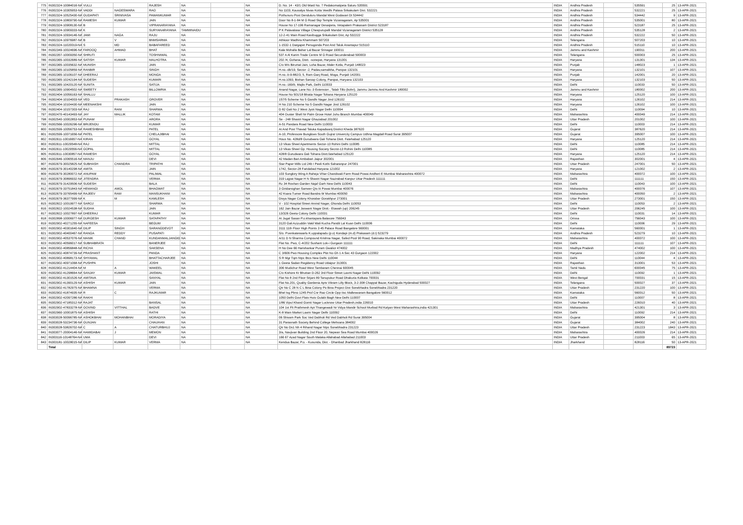| 775 | IN302324-10084016-NA | VULLI | | RAJESH | NA | | NA | D. No. 14 - 43/1 Old Ward No. 7 Pedakomatipeta Saluru 535591 | INDIA | Andhra Pradesh | | 535591 | 25 | 13-APR-2021 |
| 776 | IN302324-10305953-NA | VADDI | NAGESWARA | RAO | NA | | NA | No 1103, Kausalya Nivas Kotta Veedhi Palasa Srikakulam Dist. 532221 | INDIA | Andhra Pradesh | | 532221 | 25 | 13-APR-2021 |
| 777 | IN302324-10525430-NA | GUDAPATI | SRINIVASA | PAWANKUMAR | NA | | NA | Pothunuru Post Denduluru Mandal West Godavari Dt 534442 | INDIA | Andhra Pradesh | | 534442 | 9 | 13-APR-2021 |
| 778 | IN302324-10809790-NA | RAMESH | KUMAR | JAIN | NA | | NA | Door No 8-1-84 M G Road Skp Temple Vizianagaram, Ap 535001 | INDIA | Andhra Pradesh | | 535001 | 80 | 13-APR-2021 |
| 779 | IN302324-10908130-NA | B | | VIPRANARAYANA | NA | | NA | House No 17-196 Ramanagar Desaipeta, Vetapalem Prakasam District 523187 | INDIA | Andhra Pradesh | | 523187 | 25 | 13-APR-2021 |
| 780 | IN302324-10909333-NA | K | | SURYANARAYANA | TAMMINAIDU | | NA | P K Palavalasa Village Cheepurupalli Mandal Vizianagaram District 535128 | INDIA | Andhra Pradesh | | 535128 | 2 | 13-APR-2021 |
| 781 | IN302324-10934146-NA | JAMI | NAGA | RAJU | NA | | NA | 12-2-41 Main Road Kasibugga Srikakulam Dist, Ap 532222 | INDIA | Andhra Pradesh | | 532222 | 50 | 13-APR-2021 |
| 782 | IN302324-10976987-NA | B | V | BNMSARMA | NA | | NA | Athkoor Madhira Khammam 507203 | INDIA | Telangana | | 507203 | 10 | 13-APR-2021 |
| 783 | IN302324-11020019-NA | S | MD | BABAFAREED | NA | | NA | 1-1532-1 Dargapet Penugonda Post And Taluk Anantapur 515110 | INDIA | Andhra Pradesh | | 515110 | 10 | 13-APR-2021 |
| 784 | IN302349-10024696-NA | FAROOQ | AHMAD | BHAT | NA | | NA | Kala Mohalla Bahar Lal Bazar Srinagar 190011 | INDIA | Jammu and Kashmir | | 190011 | 200 | 13-APR-2021 |
| 785 | IN302357-10009350-NA | SHRUTI | | TOSHNIWAL | NA | | NA | 537 A Al Karim Trade Centre M G Road Secunderabad 500003 | INDIA | Telangana | | 500003 | 25 | 13-APR-2021 |
| 786 | IN302365-10032689-NA | SATISH | KUMAR | MALHOTRA | NA | | NA | 202 /4, Gohana, Distt. -sonepat, Haryana 131301 | INDIA | Haryana | | 131301 | 134 | 13-APR-2021 |
| 787 | IN302365-10035632-NA | MUNISH | | JAIN | NA | | NA | C/o M/s Birumal Jain, Loha Bazar, Maler Kotla, Punjab 148023 | INDIA | Punjab | | 148023 | 1 | 13-APR-2021 |
| 788 | IN302365-10105859-NA | RANBIR | | SINGH | NA | | NA | H.no.-db/19, Sector -2, Padav,samalkha, Panipat 132101 | INDIA | Haryana | | 132101 | 107 | 13-APR-2021 |
| 789 | IN302365-10106107-NA | DHEERAJ | | MONGA | NA | | NA | H.no.-b-9-882/3, 5, Ram Ganj Road, Moga, Punjab 142001 | INDIA | Punjab | | 142001 | 20 | 13-APR-2021 |
| 790 | IN302365-10242194-NA | SUDESH | | KUMARI | NA | | NA | H.no.1093, Bishan Saroop Colony, Panipat, Haryana 132103 | INDIA | Haryana | | 132103 | 50 | 13-APR-2021 |
| 791 | IN302365-10420120-NA | SUNITA | | SATIJA | NA | | NA | H.no.-169/b, Majlis Park, Delhi 110033 | INDIA | Delhi | | 110033 | 50 | 13-APR-2021 |
| 792 | IN302365-10904502-NA | SWEETY | | BILLOWRIA | NA | | NA | Anand Nagar, Lane No.-3 Extension , Talab Tillo (bohri), Jammu Jammu And Kashmir 180002 | INDIA | Jammu and Kashmir | | 180002 | 200 | 13-APR-2021 |
| 793 | IN302404-10056163-NA | SHALLU | | | NA | | NA | House No 501/18 Bhatia Nagar Tohana Haryana 125120 | INDIA | Haryana | | 125120 | 100 | 13-APR-2021 |
| 794 | IN302404-10104003-NA | VED | PRAKASH | GROVER | NA | | NA | 157/5 Scheme No 5 Gandhi Nagar Jind 126102 | INDIA | Haryana | | 126102 | 214 | 13-APR-2021 |
| 795 | IN302404-10104430-NA | MEENAKSHI | | JAIN | NA | | NA | H No 210 Scheme No 5 Gandhi Nagar Jind 126102 | INDIA | Haryana | | 126102 | 100 | 13-APR-2021 |
| 796 | IN302404-10157303-NA | RAJ | RANI | SHARMA | NA | | NA | D 82 Gali No 2 West Jyoti Nagar Delhi 110094 | INDIA | Delhi | | 110094 | 10 | 13-APR-2021 |
| 797 | IN302470-40143493-NA | JAY | MALLIK | KOTAM | NA | | NA | 404 Ouster Shell Nr Palm Grove Hotel Juhu Branch Mumbai 400049 | INDIA | Maharashtra | | 400049 | 214 | 13-APR-2021 |
| 798 | IN302540-10002853-NA | PUNAM | | ARORA | NA | | NA | Se - 248 Shastri Nagar Ghaziabad 201002 | INDIA | Uttar Pradesh | | 201002 | 100 | 13-APR-2021 |
| 799 | IN302566-10026296-NA | BRIJENDU | | KUMAR | NA | | NA | A-51 Pandara Road New Delhi 110003 | INDIA | Delhi | | 110003 | 214 | 13-APR-2021 |
| 800 | IN302599-10056753-NA | RAMESHBHAI | | PATEL | NA | | NA | At And Post Thavad Taluka Kapadwanj District Kheda 387620 | INDIA | Gujarat | | 387620 | 214 | 13-APR-2021 |
| 801 | IN302599-10071656-NA | PATEL | | CHELAJIBHAI | NA | | NA | A-10, Professore Bunglows South Gujrat Univercity Campus Udhna Magdall Road Surat 395007 | INDIA | Gujarat | | 395007 | 100 | 13-APR-2021 |
| 802 | IN302611-10016657-NA | KIRAN | | GOYAL | NA | | NA | Hous No. 428d/8 Gurudwara Gali Tohana Distt. Fatehabad 125120 | INDIA | Haryana | | 125120 | 214 | 13-APR-2021 |
| 803 | IN302611-10029548-NA | RAJ | | MITTAL | NA | | NA | 13 Vikas Sheel Apartments Sector-13 Rohini Delhi 110085 | INDIA | Delhi | | 110085 | 214 | 13-APR-2021 |
| 804 | IN302611-10029556-NA | GOPAL | | MITTAL | NA | | NA | 13 Vikas Sheel Gp. Housing Society Secrot-13 Rohini Delhi 110085 | INDIA | Delhi | | 110085 | 214 | 13-APR-2021 |
| 805 | IN302611-10030857-NA | RAMESH | | GOYAL | NA | | NA | 428/8 Gurudwara Gali Tohana Distt.fatehabad 125120 | INDIA | Haryana | | 125120 | 214 | 13-APR-2021 |
| 806 | IN302646-10065516-NA | MANJU | | DEVI | NA | | NA | 42 Madan Bari Ambabari Jaipur 302001 | INDIA | Rajasthan | | 302001 | 4 | 13-APR-2021 |
| 807 | IN302679-30025825-NA | SUBHASH | CHANDRA | TRIPATHI | NA | | NA | Star Paper Mills Ltd 24b I Peeli Kothi Saharanpur 247001 | INDIA | Uttar Pradesh | | 247001 | 50 | 13-APR-2021 |
| 808 | IN302679-30140298-NA | AMITA | | JAIN | NA | | NA | 1742, Sector-28 Faridabad Haryana 121002 | INDIA | Haryana | | 121002 | 2 | 13-APR-2021 |
| 809 | IN302679-30280072-NA | ANUPAM | | PALIWAL | NA | | NA | 103 Sunglory Wing A Raheja Vihar Chandiwali Farm Road Powai Andheri E Mumbai Maharashtra 400072 | INDIA | Maharashtra | | 400072 | 100 | 13-APR-2021 |
| 810 | IN302679-30896932-NA | JITENDRA | | VERMA | NA | | NA | 319 Lajpat Nagar H N Shastri Nagar Nazirabad Kanpur Uttar Pradesh 111111 | INDIA | Delhi | | 111111 | 150 | 13-APR-2021 |
| 811 | IN302679-31429506-NA | SUDESH | | BALA | NA | | NA | Rz 34 Roshan Garden Najaf Garh New Delhi 110043 | INDIA | Delhi | | 110043 | 100 | 13-APR-2021 |
| 812 | IN302679-33751843-NA | HEMANGI | AMOL | BHAGWAT | NA | | NA | 3 Giridarsighan Sameer Qts Iit Powai Mumbai 400076 | INDIA | Maharashtra | | 400076 | 107 | 13-APR-2021 |
| 813 | IN302679-33765499-NA | RAJEEV | RAM | MANSUKHANI | NA | | NA | 42 Ksara Turner Road Bandra W Mumbai 400050 | INDIA | Maharashtra | | 400050 | 2 | 13-APR-2021 |
| 814 | IN302679-36377999-NA | K | M | KAMLESH | NA | | NA | Divya Nagar Colony Khorabar Gorakhpur 273001 | INDIA | Uttar Pradesh | | 273001 | 150 | 13-APR-2021 |
| 815 | IN302822-10019977-NA | SAROJ | | SHARMA | NA | | NA | V - 102 Hospital Street Arvind Nagar, Ghonda Delhi 110053 | INDIA | Delhi | | 110053 | 2 | 13-APR-2021 |
| 816 | IN302822-10024538-NA | SUDHA | | JAIN | NA | | NA | 162 Jain Bazar Jaswant Nagar Distt.- Etawah (up) 206245 | INDIA | Uttar Pradesh | | 206245 | 100 | 13-APR-2021 |
| 817 | IN302822-10027897-NA | DHEERAJ | | KUMAR | NA | | NA | 13/326 Geeta Colony Delhi 110031 | INDIA | Delhi | | 110031 | 14 | 13-APR-2021 |
| 818 | IN302898-10006977-NA | DURGESH | KUMAR | SATAPATHY | NA | | NA | At Jugal Sasan P.o.khantapara Balasore 756043 | INDIA | Orissa | | 756043 | 100 | 13-APR-2021 |
| 819 | IN302902-40271255-NA | NAFEESA | | BEGUM | NA | | NA | 3120 Gali Azizuddin Vakil Wali Kucha Pandit Lal Kuan Delhi 110006 | INDIA | Delhi | | 110006 | 29 | 13-APR-2021 |
| 820 | IN302902-40301640-NA | DILIP | SINGH | SARANGDEVOT | NA | | NA | 3111 11th Floor High Points 3 45 Palace Road Bangalore 560001 | INDIA | Karnataka | | 560001 | 1 | 13-APR-2021 |
| 821 | IN302902-40400467-NA | RANGA | REDDY | PUSAPATI | NA | | NA | S/o. P.venkateswarlu K.uppalapadu (p.o) Kondapi (m.d) Prakasam (d.t) 523279 | INDIA | Andhra Pradesh | | 523279 | 10 | 13-APR-2021 |
| 822 | IN302902-40537076-NA | MANIK | CHAND | KUNDANMALJANGID | NA | | NA | A/11 D N Sharma Compound Krishna Nagar, Safed Pool 90 Road, Sakinaka Mumbai 400072 | INDIA | Maharashtra | | 400072 | 100 | 13-APR-2021 |
| 823 | IN302902-40596017-NA | SUBHABRATA | | BANERJEE | NA | | NA | Flat No. Pwo, C-4/202 Sushant Lok-i Gurgaon 111111 | INDIA | Delhi | | 111111 | 107 | 13-APR-2021 |
| 824 | IN302902-40856848-NA | RICHA | | SAKSENA | NA | | NA | H No Dee 66 Harishankar Puram Gwalior 474002 | INDIA | Madhya Pradesh | | 474002 | 100 | 13-APR-2021 |
| 825 | IN302902-40874739-NA | PRASHANT | | PANDA | NA | | NA | C 3/606 Pwo Housing Complex Plot No Gh 1 A Sec 43 Gurgaon 122002 | INDIA | Haryana | | 122002 | 214 | 13-APR-2021 |
| 826 | IN302902-40898173-NA | SHYAMAL | | BHATTACHARJEE | NA | | NA | S R Mgr Tqm Ntpc Btcs New Delhi 110044 | INDIA | Delhi | | 110044 | 4 | 13-APR-2021 |
| 827 | IN302902-40971068-NA | PUSHPA | | JOSHI | NA | | NA | 1 Geeta Sadan Regidency Road Udaipur 313001 | INDIA | Rajasthan | | 313001 | 53 | 13-APR-2021 |
| 828 | IN302902-41214404-NA | M | A | WAKEEL | NA | | NA | 306 Mudichur Road West Tambaram Chennai 600045 | INDIA | Tamil Nadu | | 600045 | 75 | 13-APR-2021 |
| 829 | IN302902-41298664-NA | SANJAY | KUMAR | JAISWAL | NA | | NA | C/o Kishore Kr Bhuttan D-262 3rd Floor Street Laxmi Nagar Delhi 110092 | INDIA | Delhi | | 110092 | 1 | 13-APR-2021 |
| 830 | IN302902-41301526-NA | AMITAVA | | SANYAL | NA | | NA | Flat No 8 2nd Floor Srijani 89 Tanupukur Road Dhakuria Kolkata 700031 | INDIA | West Bengal | | 700031 | 15 | 13-APR-2021 |
| 831 | IN302902-41390129-NA | ASHISH | KUMAR | JAIN | NA | | NA | Flat No.201, Quality Gardenia Apts Vikram Lilly Block, 3-2-308 Chappal Bazar, Kachiguda Hyderabad 500027 | INDIA | Telangana | | 500027 | 37 | 13-APR-2021 |
| 832 | IN302902-41782975-NA | BHAWNA | | VERMA | NA | | NA | Qtr No C 28 N C L Bina Colony Po Bina Project Dist Sonebhadra Sonebhadra 231220 | INDIA | Uttar Pradesh | | 231220 | 100 | 13-APR-2021 |
| 833 | IN302902-41874935-NA | R | C | RAJKUMAR | NA | | NA | Bhel Isg Pbno 1245 Prof Cnr Rao Circle Opp Iisc Malleswaram Bangalore 560012 | INDIA | Karnataka | | 560012 | 50 | 13-APR-2021 |
| 834 | IN302902-42097286-NA | RAKHI | | | NA | | NA | 1050 Delhi Govt Flats Huts Gulabi Bagh New Delhi 110007 | INDIA | Delhi | | 110007 | 8 | 13-APR-2021 |
| 835 | IN302902-47185312-NA | RAJAT | | BANSAL | NA | | NA | 1/86 Vipul Khand Gomti Nagar Lucknow Uttar Pradesh,india 226010 | INDIA | Uttar Pradesh | | 226010 | 40 | 13-APR-2021 |
| 836 | IN302902-47833278-NA | GOVIND | VITTHAL | BADVE | NA | | NA | 104 1st Flt Prathmesh Apt Thangewadi Nr Vidya Mandir School Murbad Rd Kalyan West Maharashtra,india 421301 | INDIA | Maharashtra | | 421301 | 3 | 13-APR-2021 |
| 837 | IN302960-10001875-NA | ASHISH | | RATHI | NA | | NA | K-8 Main Market Laxmi Nagar Delhi 110092 | INDIA | Delhi | | 110092 | 214 | 13-APR-2021 |
| 838 | IN303028-50096785-NA | ASHOKBHAI | MOHANBHAI | MORADIYA | NA | | NA | 06 Shivam Park Soc Ved Dabholi Rd Ved Dabholi Rd Surat 395004 | INDIA | Gujarat | | 395004 | 8 | 13-APR-2021 |
| 839 | IN303028-53234736-NA | GUNJAN | | CHAUHAN | NA | | NA | 31 Parasnath Society Behind College Mehsana 384002 | INDIA | Gujarat | | 384002 | 240 | 13-APR-2021 |
| 840 | IN303028-53826702-NA | C | A | CHATURBHUJ | NA | | NA | Qtr No Ds1 Nh 4 Rihand Nagar Ntpc Sonebhadra 231223 | INDIA | Uttar Pradesh | | 231223 | 1843 | 13-APR-2021 |
| 841 | IN303077-20004146-NA | HAMIDABAI | J | MEMON | NA | | NA | 3/a, Navjivan Building 2nd Floor 20, Nepean Sea Road Mumbai 400026 | INDIA | Maharashtra | | 400026 | 214 | 13-APR-2021 |
| 842 | IN303116-10148764-NA | UMA | | DEVI | NA | | NA | 166 67 Azad Nagar South Malaka Allahabad Allahabad 211003 | INDIA | Uttar Pradesh | | 211003 | 65 | 13-APR-2021 |
| 843 | IN303181-10028015-NA | DILIP | KUMAR | VERMA | NA | | NA | Kendua Bazar, P.o. - Kusunda, Dist. - Dhanbad Jharkhand 828116 | INDIA | Jharkhand | | 828116 | 50 | 13-APR-2021 |
| | Total | | | | | | | | | | | | 89723 | |